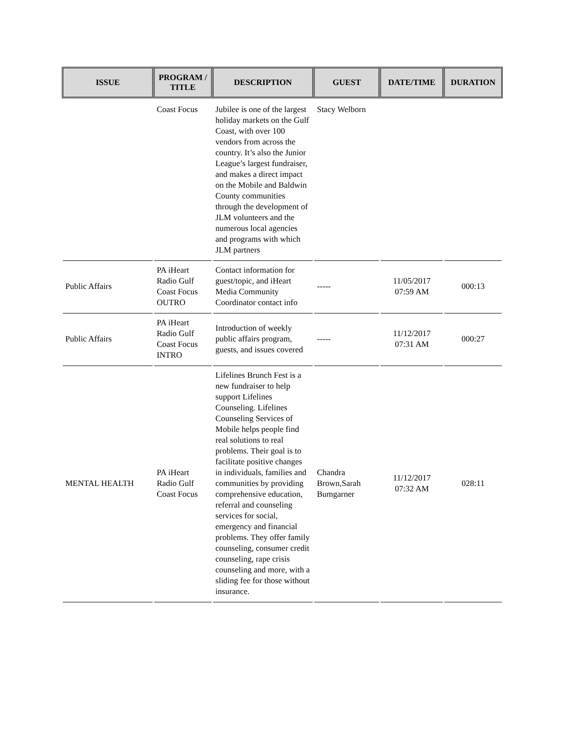| ISSUE | PROGRAM / TITLE | DESCRIPTION | GUEST | DATE/TIME | DURATION |
| --- | --- | --- | --- | --- | --- |
| | Coast Focus | Jubilee is one of the largest holiday markets on the Gulf Coast, with over 100 vendors from across the country. It’s also the Junior League’s largest fundraiser, and makes a direct impact on the Mobile and Baldwin County communities through the development of JLM volunteers and the numerous local agencies and programs with which JLM partners | Stacy Welborn | | |
| Public Affairs | PA iHeart Radio Gulf Coast Focus OUTRO | Contact information for guest/topic, and iHeart Media Community Coordinator contact info | ----- | 11/05/2017 07:59 AM | 000:13 |
| Public Affairs | PA iHeart Radio Gulf Coast Focus INTRO | Introduction of weekly public affairs program, guests, and issues covered | ----- | 11/12/2017 07:31 AM | 000:27 |
| MENTAL HEALTH | PA iHeart Radio Gulf Coast Focus | Lifelines Brunch Fest is a new fundraiser to help support Lifelines Counseling. Lifelines Counseling Services of Mobile helps people find real solutions to real problems. Their goal is to facilitate positive changes in individuals, families and communities by providing comprehensive education, referral and counseling services for social, emergency and financial problems. They offer family counseling, consumer credit counseling, rape crisis counseling and more, with a sliding fee for those without insurance. | Chandra Brown,Sarah Bumgarner | 11/12/2017 07:32 AM | 028:11 |